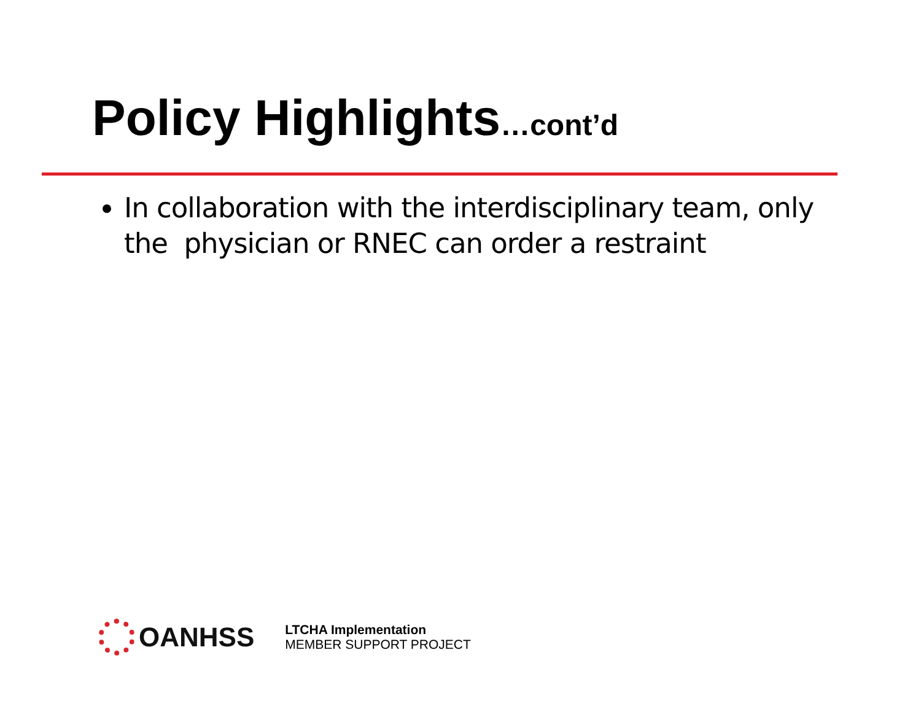Policy Highlights…cont’d
In collaboration with the interdisciplinary team, only the physician or RNEC can order a restraint
OANHSS
LTCHA Implementation
MEMBER SUPPORT PROJECT